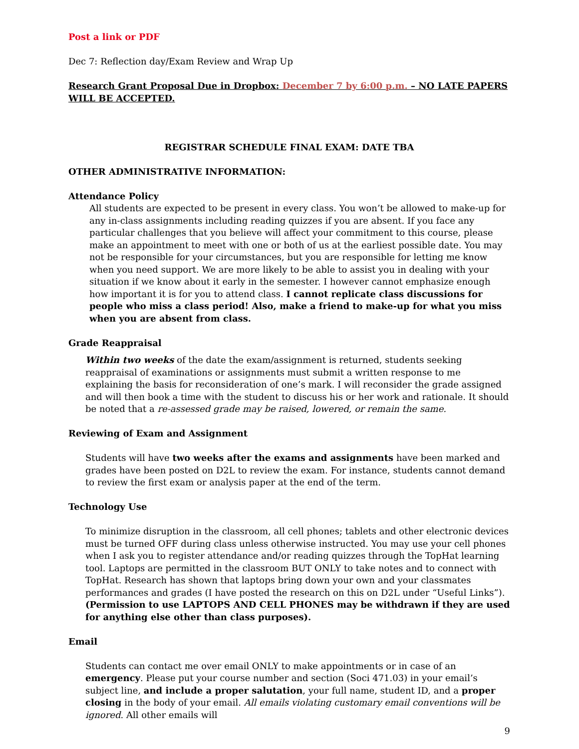Post a link or PDF
Dec 7: Reflection day/Exam Review and Wrap Up
Research Grant Proposal Due in Dropbox: December 7 by 6:00 p.m. – NO LATE PAPERS WILL BE ACCEPTED.
REGISTRAR SCHEDULE FINAL EXAM: DATE TBA
OTHER ADMINISTRATIVE INFORMATION:
Attendance Policy
All students are expected to be present in every class. You won’t be allowed to make-up for any in-class assignments including reading quizzes if you are absent. If you face any particular challenges that you believe will affect your commitment to this course, please make an appointment to meet with one or both of us at the earliest possible date. You may not be responsible for your circumstances, but you are responsible for letting me know when you need support. We are more likely to be able to assist you in dealing with your situation if we know about it early in the semester. I however cannot emphasize enough how important it is for you to attend class. I cannot replicate class discussions for people who miss a class period! Also, make a friend to make-up for what you miss when you are absent from class.
Grade Reappraisal
Within two weeks of the date the exam/assignment is returned, students seeking reappraisal of examinations or assignments must submit a written response to me explaining the basis for reconsideration of one’s mark. I will reconsider the grade assigned and will then book a time with the student to discuss his or her work and rationale. It should be noted that a re-assessed grade may be raised, lowered, or remain the same.
Reviewing of Exam and Assignment
Students will have two weeks after the exams and assignments have been marked and grades have been posted on D2L to review the exam. For instance, students cannot demand to review the first exam or analysis paper at the end of the term.
Technology Use
To minimize disruption in the classroom, all cell phones; tablets and other electronic devices must be turned OFF during class unless otherwise instructed. You may use your cell phones when I ask you to register attendance and/or reading quizzes through the TopHat learning tool. Laptops are permitted in the classroom BUT ONLY to take notes and to connect with TopHat. Research has shown that laptops bring down your own and your classmates performances and grades (I have posted the research on this on D2L under “Useful Links”). (Permission to use LAPTOPS AND CELL PHONES may be withdrawn if they are used for anything else other than class purposes).
Email
Students can contact me over email ONLY to make appointments or in case of an emergency. Please put your course number and section (Soci 471.03) in your email’s subject line, and include a proper salutation, your full name, student ID, and a proper closing in the body of your email. All emails violating customary email conventions will be ignored. All other emails will
9